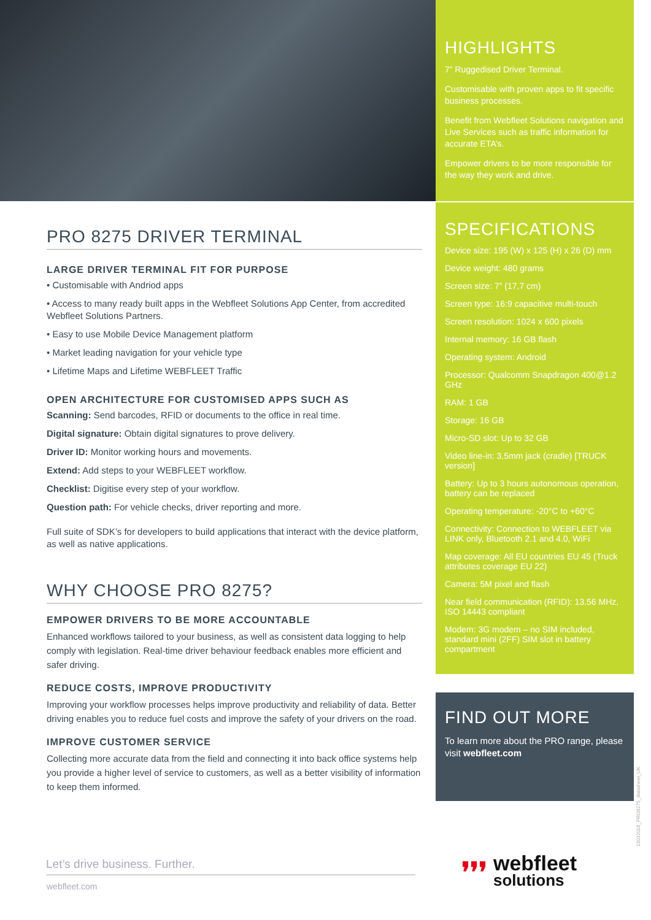HIGHLIGHTS
7” Ruggedised Driver Terminal.
Customisable with proven apps to fit specific business processes.
Benefit from Webfleet Solutions navigation and Live Services such as traffic information for accurate ETA’s.
Empower drivers to be more responsible for the way they work and drive.
SPECIFICATIONS
Device size: 195 (W) x 125 (H) x 26 (D) mm
Device weight: 480 grams
Screen size: 7” (17,7 cm)
Screen type: 16:9 capacitive multi-touch
Screen resolution: 1024 x 600 pixels
Internal memory: 16 GB flash
Operating system: Android
Processor: Qualcomm Snapdragon 400@1.2 GHz
RAM: 1 GB
Storage: 16 GB
Micro-SD slot: Up to 32 GB
Video line-in: 3,5mm jack (cradle) [TRUCK version]
Battery: Up to 3 hours autonomous operation, battery can be replaced
Operating temperature: -20°C to +60°C
Connectivity: Connection to WEBFLEET via LINK only, Bluetooth 2.1 and 4.0, WiFi
Map coverage: All EU countries EU 45 (Truck attributes coverage EU 22)
Camera: 5M pixel and flash
Near field communication (RFID): 13.56 MHz, ISO 14443 compliant
Modem: 3G modem – no SIM included, standard mini (2FF) SIM slot in battery compartment
FIND OUT MORE
To learn more about the PRO range, please visit webfleet.com
PRO 8275 DRIVER TERMINAL
LARGE DRIVER TERMINAL FIT FOR PURPOSE
• Customisable with Andriod apps
• Access to many ready built apps in the Webfleet Solutions App Center, from accredited Webfleet Solutions Partners.
• Easy to use Mobile Device Management platform
• Market leading navigation for your vehicle type
• Lifetime Maps and Lifetime WEBFLEET Traffic
OPEN ARCHITECTURE FOR CUSTOMISED APPS SUCH AS
Scanning: Send barcodes, RFID or documents to the office in real time.
Digital signature: Obtain digital signatures to prove delivery.
Driver ID: Monitor working hours and movements.
Extend: Add steps to your WEBFLEET workflow.
Checklist: Digitise every step of your workflow.
Question path: For vehicle checks, driver reporting and more.
Full suite of SDK’s for developers to build applications that interact with the device platform, as well as native applications.
WHY CHOOSE PRO 8275?
EMPOWER DRIVERS TO BE MORE ACCOUNTABLE
Enhanced workflows tailored to your business, as well as consistent data logging to help comply with legislation. Real-time driver behaviour feedback enables more efficient and safer driving.
REDUCE COSTS, IMPROVE PRODUCTIVITY
Improving your workflow processes helps improve productivity and reliability of data. Better driving enables you to reduce fuel costs and improve the safety of your drivers on the road.
IMPROVE CUSTOMER SERVICE
Collecting more accurate data from the field and connecting it into back office systems help you provide a higher level of service to customers, as well as a better visibility of information to keep them informed.
Let’s drive business. Further.
webfleet.com
❜❜❜
webfleet
solutions
13032018_PRO8275_datasheet_UK